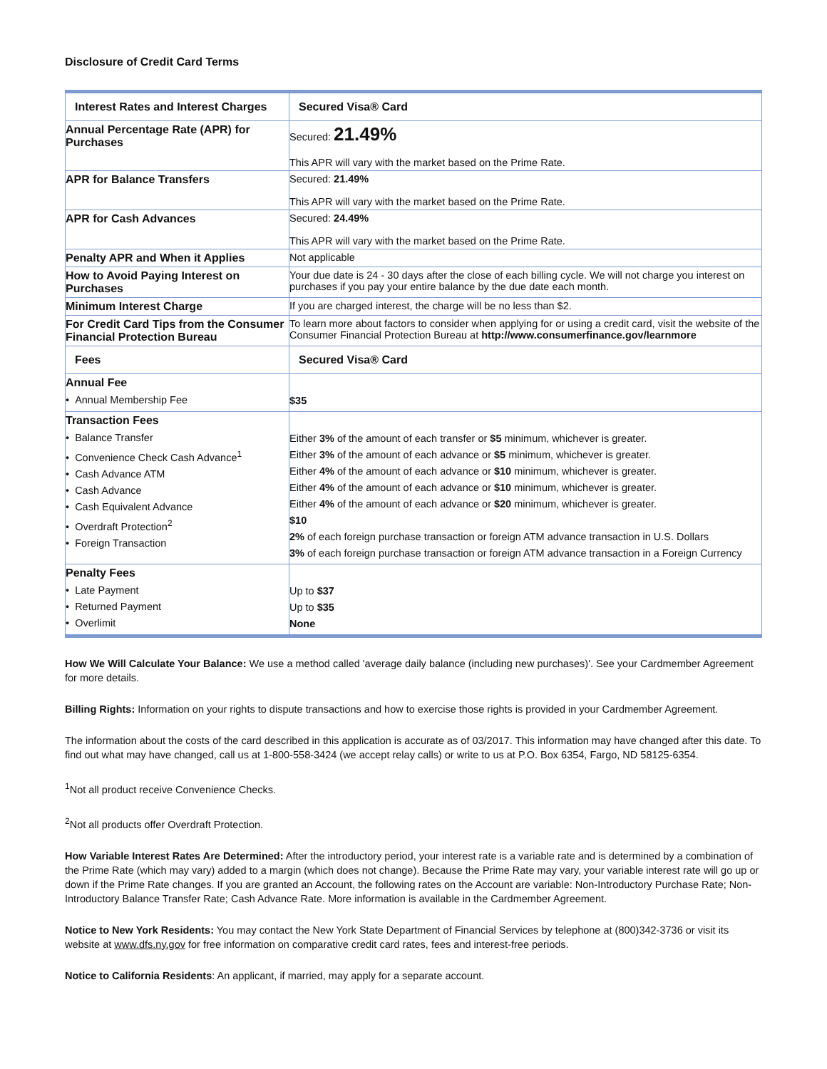Disclosure of Credit Card Terms
| Interest Rates and Interest Charges | Secured Visa® Card |
| --- | --- |
| Annual Percentage Rate (APR) for Purchases | Secured: 21.49% This APR will vary with the market based on the Prime Rate. |
| APR for Balance Transfers | Secured: 21.49% This APR will vary with the market based on the Prime Rate. |
| APR for Cash Advances | Secured: 24.49% This APR will vary with the market based on the Prime Rate. |
| Penalty APR and When it Applies | Not applicable |
| How to Avoid Paying Interest on Purchases | Your due date is 24 - 30 days after the close of each billing cycle. We will not charge you interest on purchases if you pay your entire balance by the due date each month. |
| Minimum Interest Charge | If you are charged interest, the charge will be no less than $2. |
| For Credit Card Tips from the Consumer Financial Protection Bureau | To learn more about factors to consider when applying for or using a credit card, visit the website of the Consumer Financial Protection Bureau at http://www.consumerfinance.gov/learnmore |
| Fees | Secured Visa® Card |
| Annual Fee • Annual Membership Fee | $35 |
| Transaction Fees • Balance Transfer • Convenience Check Cash Advance<sup>1</sup> • Cash Advance ATM • Cash Advance • Cash Equivalent Advance • Overdraft Protection<sup>2</sup> • Foreign Transaction | Either 3% of the amount of each transfer or $5 minimum, whichever is greater. Either 3% of the amount of each advance or $5 minimum, whichever is greater. Either 4% of the amount of each advance or $10 minimum, whichever is greater. Either 4% of the amount of each advance or $10 minimum, whichever is greater. Either 4% of the amount of each advance or $20 minimum, whichever is greater. $10 2% of each foreign purchase transaction or foreign ATM advance transaction in U.S. Dollars 3% of each foreign purchase transaction or foreign ATM advance transaction in a Foreign Currency |
| Penalty Fees • Late Payment • Returned Payment • Overlimit | Up to $37 Up to $35 None |
How We Will Calculate Your Balance: We use a method called 'average daily balance (including new purchases)'. See your Cardmember Agreement for more details.
Billing Rights: Information on your rights to dispute transactions and how to exercise those rights is provided in your Cardmember Agreement.
The information about the costs of the card described in this application is accurate as of 03/2017. This information may have changed after this date. To find out what may have changed, call us at 1-800-558-3424 (we accept relay calls) or write to us at P.O. Box 6354, Fargo, ND 58125-6354.
<sup>1</sup> Not all product receive Convenience Checks.
<sup>2</sup> Not all products offer Overdraft Protection.
How Variable Interest Rates Are Determined: After the introductory period, your interest rate is a variable rate and is determined by a combination of the Prime Rate (which may vary) added to a margin (which does not change). Because the Prime Rate may vary, your variable interest rate will go up or down if the Prime Rate changes. If you are granted an Account, the following rates on the Account are variable: Non-Introductory Purchase Rate; Non-Introductory Balance Transfer Rate; Cash Advance Rate. More information is available in the Cardmember Agreement.
Notice to New York Residents: You may contact the New York State Department of Financial Services by telephone at (800)342-3736 or visit its website at www.dfs.ny.gov for free information on comparative credit card rates, fees and interest-free periods.
Notice to California Residents: An applicant, if married, may apply for a separate account.